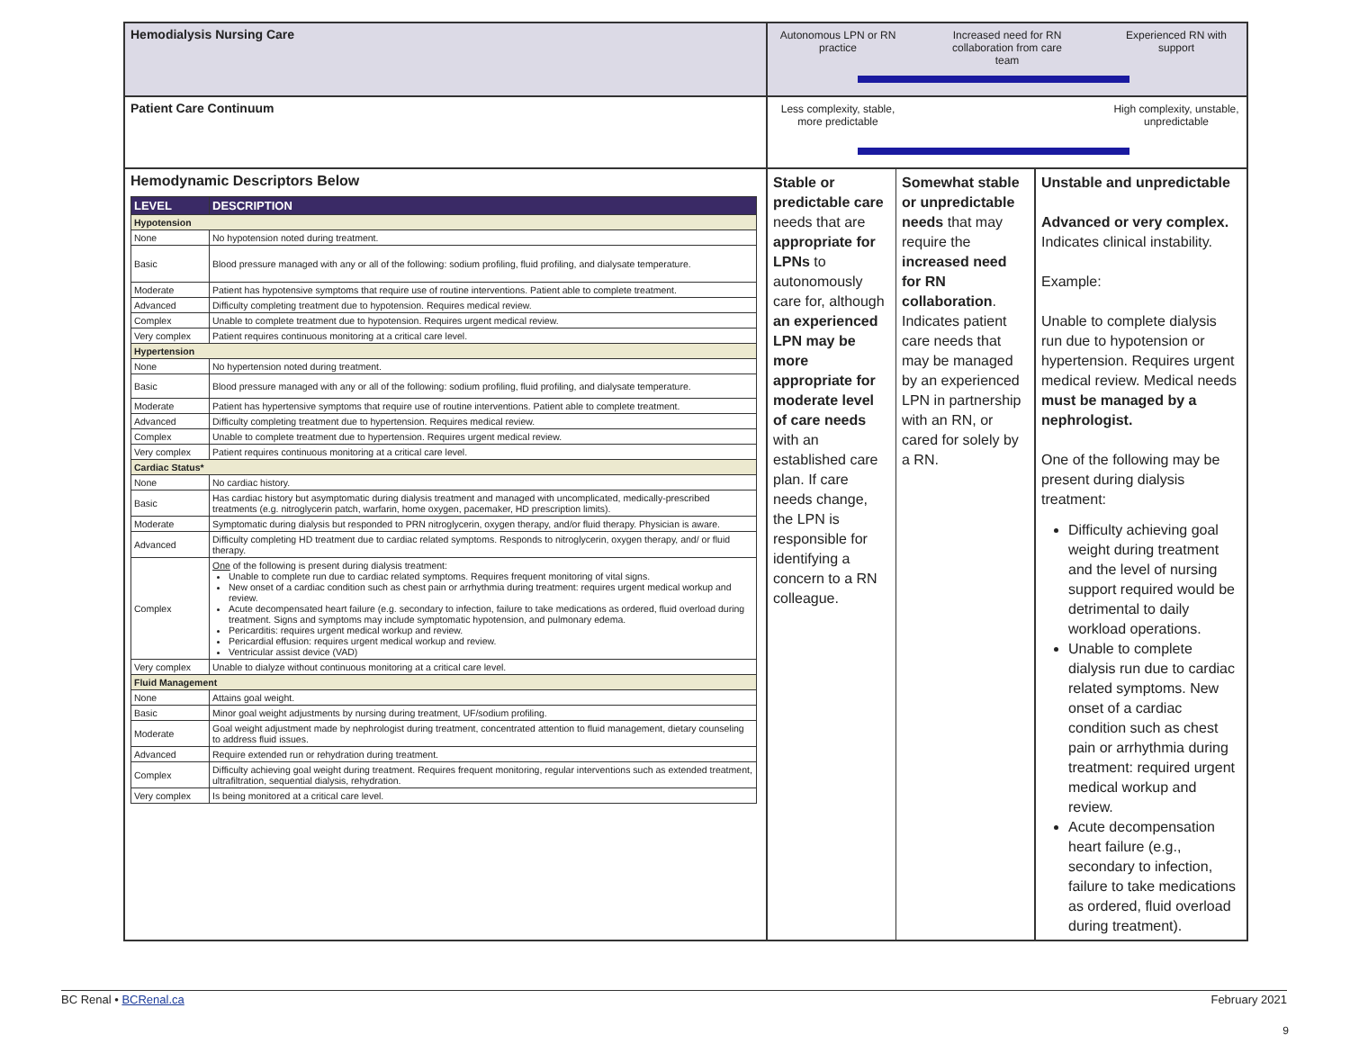Hemodialysis Nursing Care
Autonomous LPN or RN practice Increased need for RN collaboration from care team Experienced RN with support
Patient Care Continuum
Less complexity, stable, more predictable High complexity, unstable, unpredictable
Hemodynamic Descriptors Below
| LEVEL | DESCRIPTION |
| --- | --- |
| Hypotension | |
| None | No hypotension noted during treatment. |
| Basic | Blood pressure managed with any or all of the following: sodium profiling, fluid profiling, and dialysate temperature. |
| Moderate | Patient has hypotensive symptoms that require use of routine interventions. Patient able to complete treatment. |
| Advanced | Difficulty completing treatment due to hypotension. Requires medical review. |
| Complex | Unable to complete treatment due to hypotension. Requires urgent medical review. |
| Very complex | Patient requires continuous monitoring at a critical care level. |
| Hypertension | |
| None | No hypertension noted during treatment. |
| Basic | Blood pressure managed with any or all of the following: sodium profiling, fluid profiling, and dialysate temperature. |
| Moderate | Patient has hypertensive symptoms that require use of routine interventions. Patient able to complete treatment. |
| Advanced | Difficulty completing treatment due to hypertension. Requires medical review. |
| Complex | Unable to complete treatment due to hypertension. Requires urgent medical review. |
| Very complex | Patient requires continuous monitoring at a critical care level. |
| Cardiac Status* | |
| None | No cardiac history. |
| Basic | Has cardiac history but asymptomatic during dialysis treatment and managed with uncomplicated, medically-prescribed treatments (e.g. nitroglycerin patch, warfarin, home oxygen, pacemaker, HD prescription limits). |
| Moderate | Symptomatic during dialysis but responded to PRN nitroglycerin, oxygen therapy, and/or fluid therapy. Physician is aware. |
| Advanced | Difficulty completing HD treatment due to cardiac related symptoms. Responds to nitroglycerin, oxygen therapy, and/ or fluid therapy. |
| Complex | One of the following is present during dialysis treatment: Unable to complete run due to cardiac related symptoms. Requires frequent monitoring of vital signs. New onset of a cardiac condition such as chest pain or arrhythmia during treatment: requires urgent medical workup and review. Acute decompensated heart failure (e.g. secondary to infection, failure to take medications as ordered, fluid overload during treatment. Signs and symptoms may include symptomatic hypotension, and pulmonary edema. Pericarditis: requires urgent medical workup and review. Pericardial effusion: requires urgent medical workup and review. Ventricular assist device (VAD) |
| Very complex | Unable to dialyze without continuous monitoring at a critical care level. |
| Fluid Management | |
| None | Attains goal weight. |
| Basic | Minor goal weight adjustments by nursing during treatment, UF/sodium profiling. |
| Moderate | Goal weight adjustment made by nephrologist during treatment, concentrated attention to fluid management, dietary counseling to address fluid issues. |
| Advanced | Require extended run or rehydration during treatment. |
| Complex | Difficulty achieving goal weight during treatment. Requires frequent monitoring, regular interventions such as extended treatment, ultrafiltration, sequential dialysis, rehydration. |
| Very complex | Is being monitored at a critical care level. |
Stable or predictable care needs that are appropriate for LPNs to autonomously care for, although an experienced LPN may be more appropriate for moderate level of care needs with an established care plan. If care needs change, the LPN is responsible for identifying a concern to a RN colleague.
Somewhat stable or unpredictable needs that may require the increased need for RN collaboration. Indicates patient care needs that may be managed by an experienced LPN in partnership with an RN, or cared for solely by a RN.
Unstable and unpredictable
Advanced or very complex. Indicates clinical instability.
Example:
Unable to complete dialysis run due to hypotension or hypertension. Requires urgent medical review. Medical needs must be managed by a nephrologist.
One of the following may be present during dialysis treatment:
Difficulty achieving goal weight during treatment and the level of nursing support required would be detrimental to daily workload operations.
Unable to complete dialysis run due to cardiac related symptoms. New onset of a cardiac condition such as chest pain or arrhythmia during treatment: required urgent medical workup and review.
Acute decompensation heart failure (e.g., secondary to infection, failure to take medications as ordered, fluid overload during treatment).
BC Renal • BCRenal.ca February 2021
9